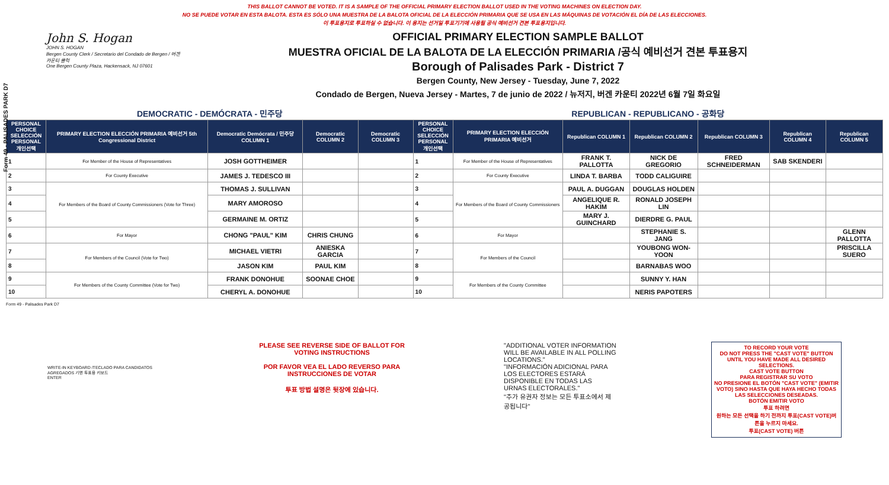Form 49 - PALISADES PARK D7
THIS BALLOT CANNOT BE VOTED. IT IS A SAMPLE OF THE OFFICIAL PRIMARY ELECTION BALLOT USED IN THE VOTING MACHINES ON ELECTION DAY.
NO SE PUEDE VOTAR EN ESTA BALOTA. ESTA ES SÓLO UNA MUESTRA DE LA BALOTA OFICIAL DE LA ELECCIÓN PRIMARIA QUE SE USA EN LAS MÁQUINAS DE VOTACIÓN EL DÍA DE LAS ELECCIONES.
이 투표용지로 투표하실 수 없습니다. 이 용지는 선거일 투표기기에 사용될 공식 예비선거 견본 투표용지입니다.
John S. Hogan
JOHN S. HOGAN
Bergen County Clerk / Secretario del Condado de Bergen / 버겐카운티 클럭
One Bergen County Plaza, Hackensack, NJ 07601
OFFICIAL PRIMARY ELECTION SAMPLE BALLOT
MUESTRA OFICIAL DE LA BALOTA DE LA ELECCIÓN PRIMARIA /공식 예비선거 견본 투표용지
Borough of Palisades Park - District 7
Bergen County, New Jersey - Tuesday, June 7, 2022
Condado de Bergen, Nueva Jersey - Martes, 7 de junio de 2022 / 뉴저지, 버겐 카운티 2022년 6월 7일 화요일
| DEMOCRATIC - DEMÓCRATA - 민주당 | | | | | REPUBLICAN - REPUBLICANO - 공화당 | | | | | | |
| --- | --- | --- | --- | --- | --- | --- | --- | --- | --- | --- | --- |
| PERSONAL CHOICE SELECCIÓN PERSONAL 개인선택 | PRIMARY ELECTION ELECCIÓN PRIMARIA 예비선거 5th Congressional District | Democratic Demócrata / 민주당 COLUMN 1 | Democratic COLUMN 2 | Democratic COLUMN 3 | PERSONAL CHOICE SELECCIÓN PERSONAL 개인선택 | PRIMARY ELECTION ELECCIÓN PRIMARIA 예비선거 | Republican COLUMN 1 | Republican COLUMN 2 | Republican COLUMN 3 | Republican COLUMN 4 | Republican COLUMN 5 |
| 1 | For Member of the House of Representatives | JOSH GOTTHEIMER | | | 1 | For Member of the House of Representatives | FRANK T. PALLOTTA | NICK DE GREGORIO | FRED SCHNEIDERMAN | SAB SKENDERI | |
| 2 | For County Executive | JAMES J. TEDESCO III | | | 2 | For County Executive | LINDA T. BARBA | TODD CALIGUIRE | | | |
| 3 | For Members of the Board of County Commissioners (Vote for Three) | THOMAS J. SULLIVAN | | | 3 | For Members of the Board of County Commissioners | PAUL A. DUGGAN | DOUGLAS HOLDEN | | | |
| 4 | | MARY AMOROSO | | | 4 | | ANGELIQUE R. HAKIM | RONALD JOSEPH LIN | | | |
| 5 | | GERMAINE M. ORTIZ | | | 5 | | MARY J. GUINCHARD | DIERDRE G. PAUL | | | |
| 6 | For Mayor | CHONG "PAUL" KIM | CHRIS CHUNG | | 6 | For Mayor | | STEPHANIE S. JANG | | | GLENN PALLOTTA |
| 7 | For Members of the Council (Vote for Two) | MICHAEL VIETRI | ANIESKA GARCIA | | 7 | For Members of the Council | | YOUBONG WON-YOON | | | PRISCILLA SUERO |
| 8 | | JASON KIM | PAUL KIM | | 8 | | | BARNABAS WOO | | | |
| 9 | For Members of the County Committee (Vote for Two) | FRANK DONOHUE | SOONAE CHOE | | 9 | For Members of the County Committee | | SUNNY Y. HAN | | | |
| 10 | | CHERYL A. DONOHUE | | | 10 | | | NERIS PAPOTERS | | | |
Form 49 - Palisades Park D7
WRITE-IN KEYBOARD /TECLADO PARA CANDIDATOS AGREGADOS 기명 투표용 키보드
ENTER
PLEASE SEE REVERSE SIDE OF BALLOT FOR VOTING INSTRUCTIONS
POR FAVOR VEA EL LADO REVERSO PARA INSTRUCCIONES DE VOTAR
투표 방법 설명은 뒷장에 있습니다.
"ADDITIONAL VOTER INFORMATION WILL BE AVAILABLE IN ALL POLLING LOCATIONS."
"INFORMACIÓN ADICIONAL PARA LOS ELECTORES ESTARÁ DISPONIBLE EN TODAS LAS URNAS ELECTORALES."
"추가 유권자 정보는 모든 투표소에서 제공됩니다"
TO RECORD YOUR VOTE
DO NOT PRESS THE "CAST VOTE" BUTTON UNTIL YOU HAVE MADE ALL DESIRED SELECTIONS.
CAST VOTE BUTTON
PARA REGISTRAR SU VOTO
NO PRESIONE EL BOTÓN "CAST VOTE" (EMITIR VOTO) SINO HASTA QUE HAYA HECHO TODAS LAS SELECCIONES DESEADAS.
BOTÓN EMITIR VOTO
투표 하려면
원하는 모든 선택을 하기 전까지 투표(CAST VOTE)버튼을 누르지 마세요.
투표(CAST VOTE) 버튼